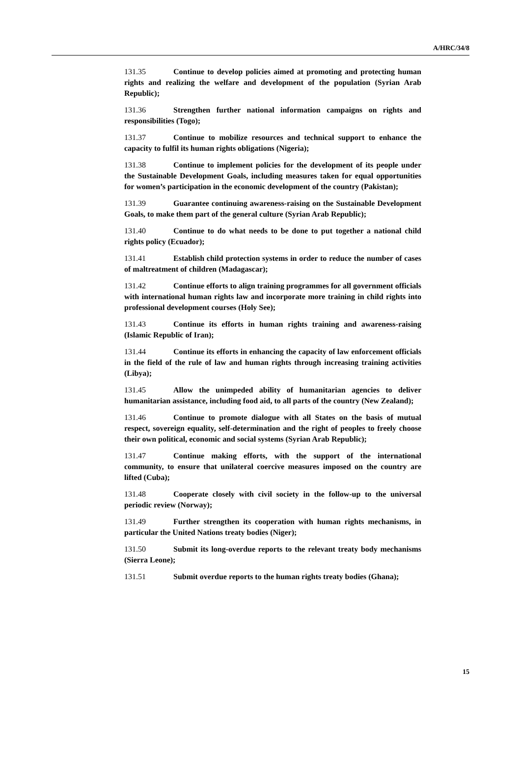A/HRC/34/8
131.35 Continue to develop policies aimed at promoting and protecting human rights and realizing the welfare and development of the population (Syrian Arab Republic);
131.36 Strengthen further national information campaigns on rights and responsibilities (Togo);
131.37 Continue to mobilize resources and technical support to enhance the capacity to fulfil its human rights obligations (Nigeria);
131.38 Continue to implement policies for the development of its people under the Sustainable Development Goals, including measures taken for equal opportunities for women’s participation in the economic development of the country (Pakistan);
131.39 Guarantee continuing awareness-raising on the Sustainable Development Goals, to make them part of the general culture (Syrian Arab Republic);
131.40 Continue to do what needs to be done to put together a national child rights policy (Ecuador);
131.41 Establish child protection systems in order to reduce the number of cases of maltreatment of children (Madagascar);
131.42 Continue efforts to align training programmes for all government officials with international human rights law and incorporate more training in child rights into professional development courses (Holy See);
131.43 Continue its efforts in human rights training and awareness-raising (Islamic Republic of Iran);
131.44 Continue its efforts in enhancing the capacity of law enforcement officials in the field of the rule of law and human rights through increasing training activities (Libya);
131.45 Allow the unimpeded ability of humanitarian agencies to deliver humanitarian assistance, including food aid, to all parts of the country (New Zealand);
131.46 Continue to promote dialogue with all States on the basis of mutual respect, sovereign equality, self-determination and the right of peoples to freely choose their own political, economic and social systems (Syrian Arab Republic);
131.47 Continue making efforts, with the support of the international community, to ensure that unilateral coercive measures imposed on the country are lifted (Cuba);
131.48 Cooperate closely with civil society in the follow-up to the universal periodic review (Norway);
131.49 Further strengthen its cooperation with human rights mechanisms, in particular the United Nations treaty bodies (Niger);
131.50 Submit its long-overdue reports to the relevant treaty body mechanisms (Sierra Leone);
131.51 Submit overdue reports to the human rights treaty bodies (Ghana);
15